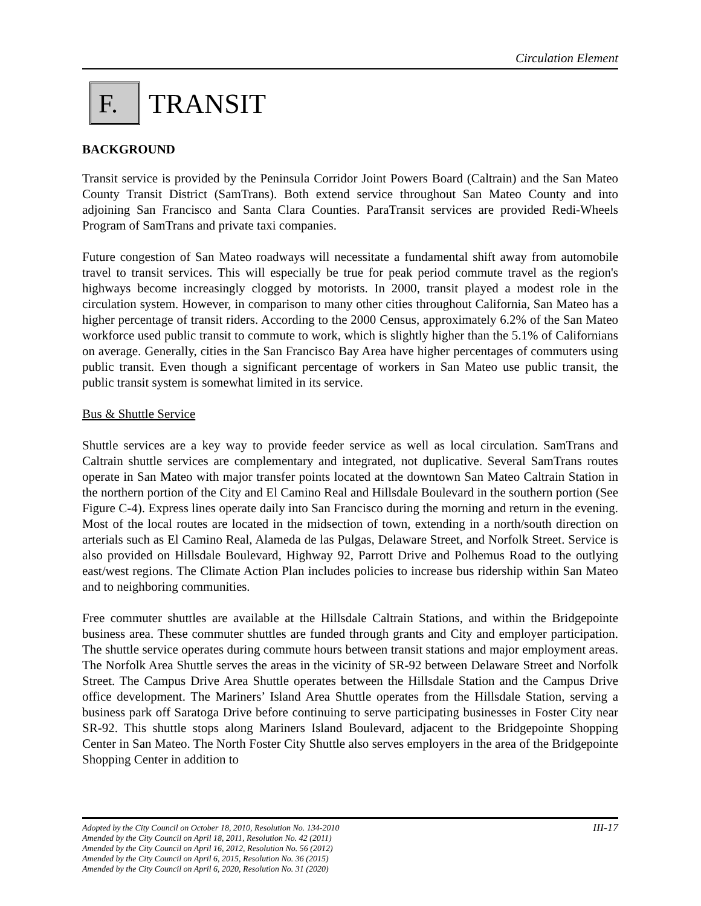Circulation Element
F.
TRANSIT
BACKGROUND
Transit service is provided by the Peninsula Corridor Joint Powers Board (Caltrain) and the San Mateo County Transit District (SamTrans). Both extend service throughout San Mateo County and into adjoining San Francisco and Santa Clara Counties. ParaTransit services are provided Redi-Wheels Program of SamTrans and private taxi companies.
Future congestion of San Mateo roadways will necessitate a fundamental shift away from automobile travel to transit services. This will especially be true for peak period commute travel as the region's highways become increasingly clogged by motorists. In 2000, transit played a modest role in the circulation system. However, in comparison to many other cities throughout California, San Mateo has a higher percentage of transit riders. According to the 2000 Census, approximately 6.2% of the San Mateo workforce used public transit to commute to work, which is slightly higher than the 5.1% of Californians on average. Generally, cities in the San Francisco Bay Area have higher percentages of commuters using public transit. Even though a significant percentage of workers in San Mateo use public transit, the public transit system is somewhat limited in its service.
Bus & Shuttle Service
Shuttle services are a key way to provide feeder service as well as local circulation. SamTrans and Caltrain shuttle services are complementary and integrated, not duplicative. Several SamTrans routes operate in San Mateo with major transfer points located at the downtown San Mateo Caltrain Station in the northern portion of the City and El Camino Real and Hillsdale Boulevard in the southern portion (See Figure C-4). Express lines operate daily into San Francisco during the morning and return in the evening. Most of the local routes are located in the midsection of town, extending in a north/south direction on arterials such as El Camino Real, Alameda de las Pulgas, Delaware Street, and Norfolk Street. Service is also provided on Hillsdale Boulevard, Highway 92, Parrott Drive and Polhemus Road to the outlying east/west regions. The Climate Action Plan includes policies to increase bus ridership within San Mateo and to neighboring communities.
Free commuter shuttles are available at the Hillsdale Caltrain Stations, and within the Bridgepointe business area. These commuter shuttles are funded through grants and City and employer participation. The shuttle service operates during commute hours between transit stations and major employment areas. The Norfolk Area Shuttle serves the areas in the vicinity of SR-92 between Delaware Street and Norfolk Street. The Campus Drive Area Shuttle operates between the Hillsdale Station and the Campus Drive office development. The Mariners’ Island Area Shuttle operates from the Hillsdale Station, serving a business park off Saratoga Drive before continuing to serve participating businesses in Foster City near SR-92. This shuttle stops along Mariners Island Boulevard, adjacent to the Bridgepointe Shopping Center in San Mateo. The North Foster City Shuttle also serves employers in the area of the Bridgepointe Shopping Center in addition to
III-17 Adopted by the City Council on October 18, 2010, Resolution No. 134-2010
Amended by the City Council on April 18, 2011, Resolution No. 42 (2011)
Amended by the City Council on April 16, 2012, Resolution No. 56 (2012)
Amended by the City Council on April 6, 2015, Resolution No. 36 (2015)
Amended by the City Council on April 6, 2020, Resolution No. 31 (2020)